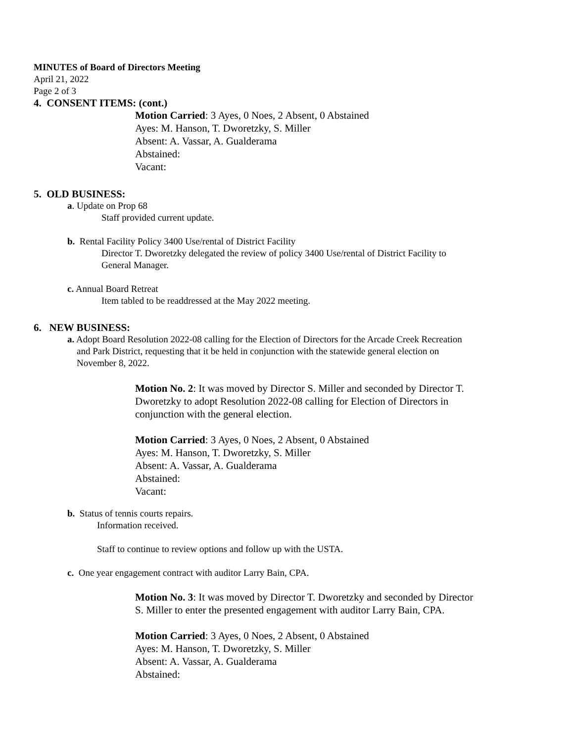MINUTES of Board of Directors Meeting
April 21, 2022
Page 2 of 3
4. CONSENT ITEMS: (cont.)
Motion Carried: 3 Ayes, 0 Noes, 2 Absent, 0 Abstained
Ayes: M. Hanson, T. Dworetzky, S. Miller
Absent: A. Vassar, A. Gualderama
Abstained:
Vacant:
5. OLD BUSINESS:
a. Update on Prop 68
Staff provided current update.
b. Rental Facility Policy 3400 Use/rental of District Facility
Director T. Dworetzky delegated the review of policy 3400 Use/rental of District Facility to
General Manager.
c. Annual Board Retreat
Item tabled to be readdressed at the May 2022 meeting.
6. NEW BUSINESS:
a. Adopt Board Resolution 2022-08 calling for the Election of Directors for the Arcade Creek Recreation
and Park District, requesting that it be held in conjunction with the statewide general election on
November 8, 2022.
Motion No. 2: It was moved by Director S. Miller and seconded by Director T.
Dworetzky to adopt Resolution 2022-08 calling for Election of Directors in
conjunction with the general election.
Motion Carried: 3 Ayes, 0 Noes, 2 Absent, 0 Abstained
Ayes: M. Hanson, T. Dworetzky, S. Miller
Absent: A. Vassar, A. Gualderama
Abstained:
Vacant:
b. Status of tennis courts repairs.
Information received.
Staff to continue to review options and follow up with the USTA.
c. One year engagement contract with auditor Larry Bain, CPA.
Motion No. 3: It was moved by Director T. Dworetzky and seconded by Director
S. Miller to enter the presented engagement with auditor Larry Bain, CPA.
Motion Carried: 3 Ayes, 0 Noes, 2 Absent, 0 Abstained
Ayes: M. Hanson, T. Dworetzky, S. Miller
Absent: A. Vassar, A. Gualderama
Abstained: